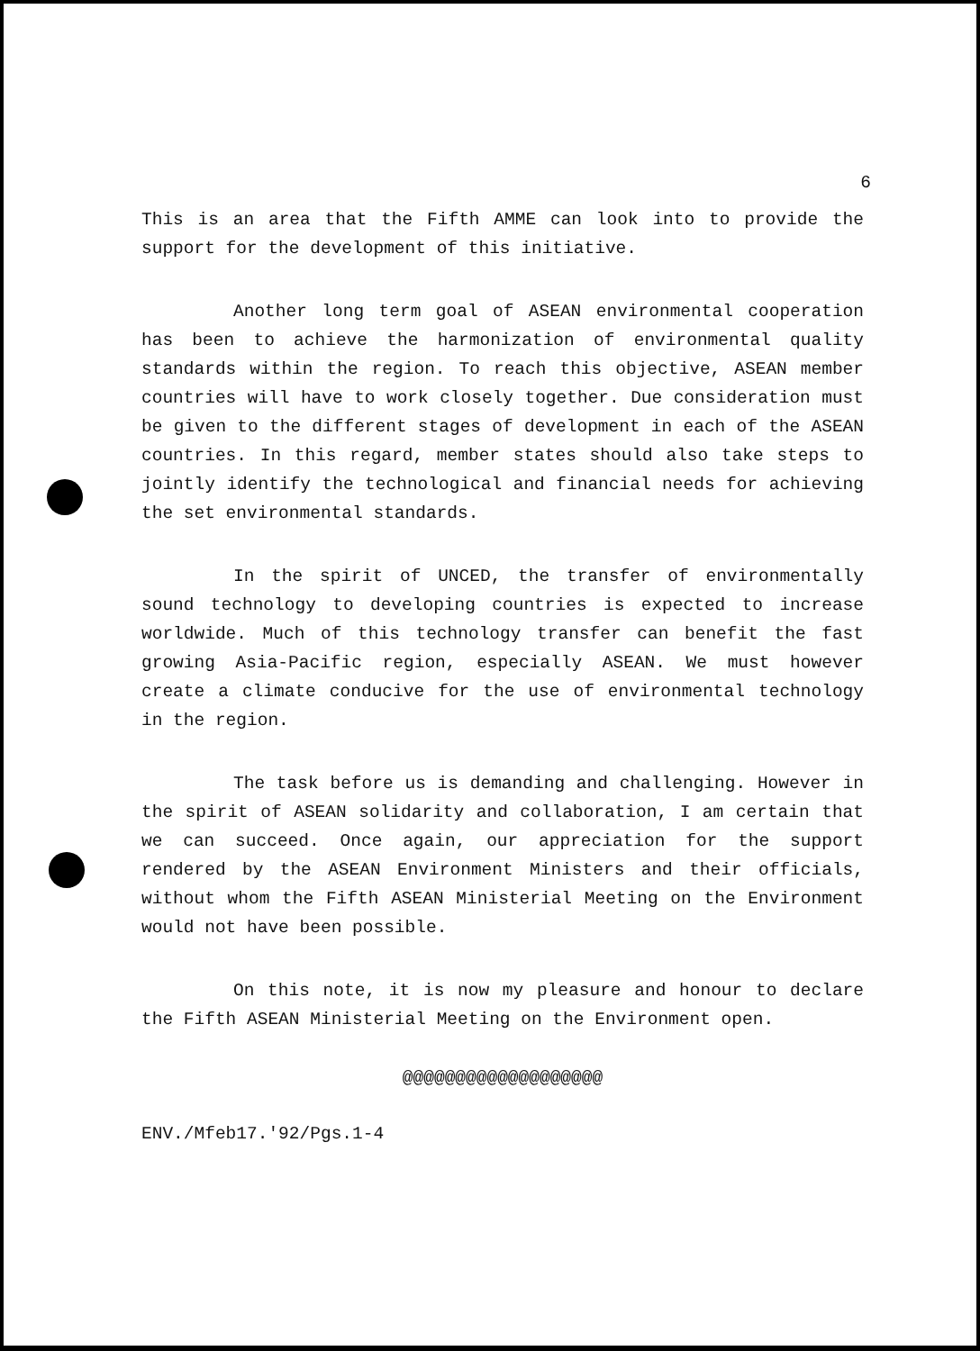6
This is an area that the Fifth AMME can look into to provide the support for the development of this initiative.
Another long term goal of ASEAN environmental cooperation has been to achieve the harmonization of environmental quality standards within the region. To reach this objective, ASEAN member countries will have to work closely together. Due consideration must be given to the different stages of development in each of the ASEAN countries. In this regard, member states should also take steps to jointly identify the technological and financial needs for achieving the set environmental standards.
In the spirit of UNCED, the transfer of environmentally sound technology to developing countries is expected to increase worldwide. Much of this technology transfer can benefit the fast growing Asia-Pacific region, especially ASEAN. We must however create a climate conducive for the use of environmental technology in the region.
The task before us is demanding and challenging. However in the spirit of ASEAN solidarity and collaboration, I am certain that we can succeed. Once again, our appreciation for the support rendered by the ASEAN Environment Ministers and their officials, without whom the Fifth ASEAN Ministerial Meeting on the Environment would not have been possible.
On this note, it is now my pleasure and honour to declare the Fifth ASEAN Ministerial Meeting on the Environment open.
@@@@@@@@@@@@@@@@@@@
ENV./Mfeb17.'92/Pgs.1-4